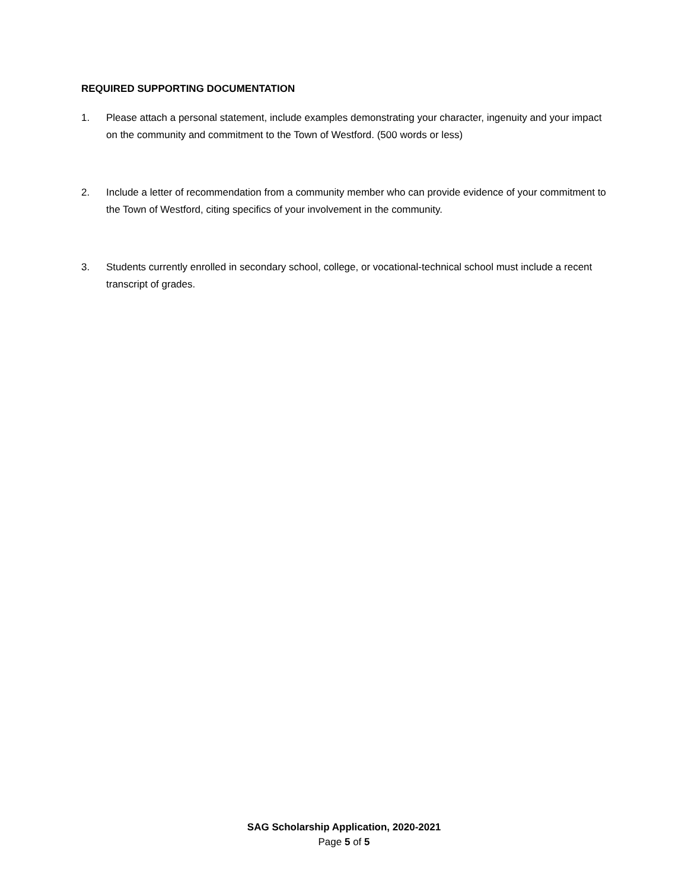REQUIRED SUPPORTING DOCUMENTATION
1. Please attach a personal statement, include examples demonstrating your character, ingenuity and your impact on the community and commitment to the Town of Westford. (500 words or less)
2. Include a letter of recommendation from a community member who can provide evidence of your commitment to the Town of Westford, citing specifics of your involvement in the community.
3. Students currently enrolled in secondary school, college, or vocational-technical school must include a recent transcript of grades.
SAG Scholarship Application, 2020-2021
Page 5 of 5